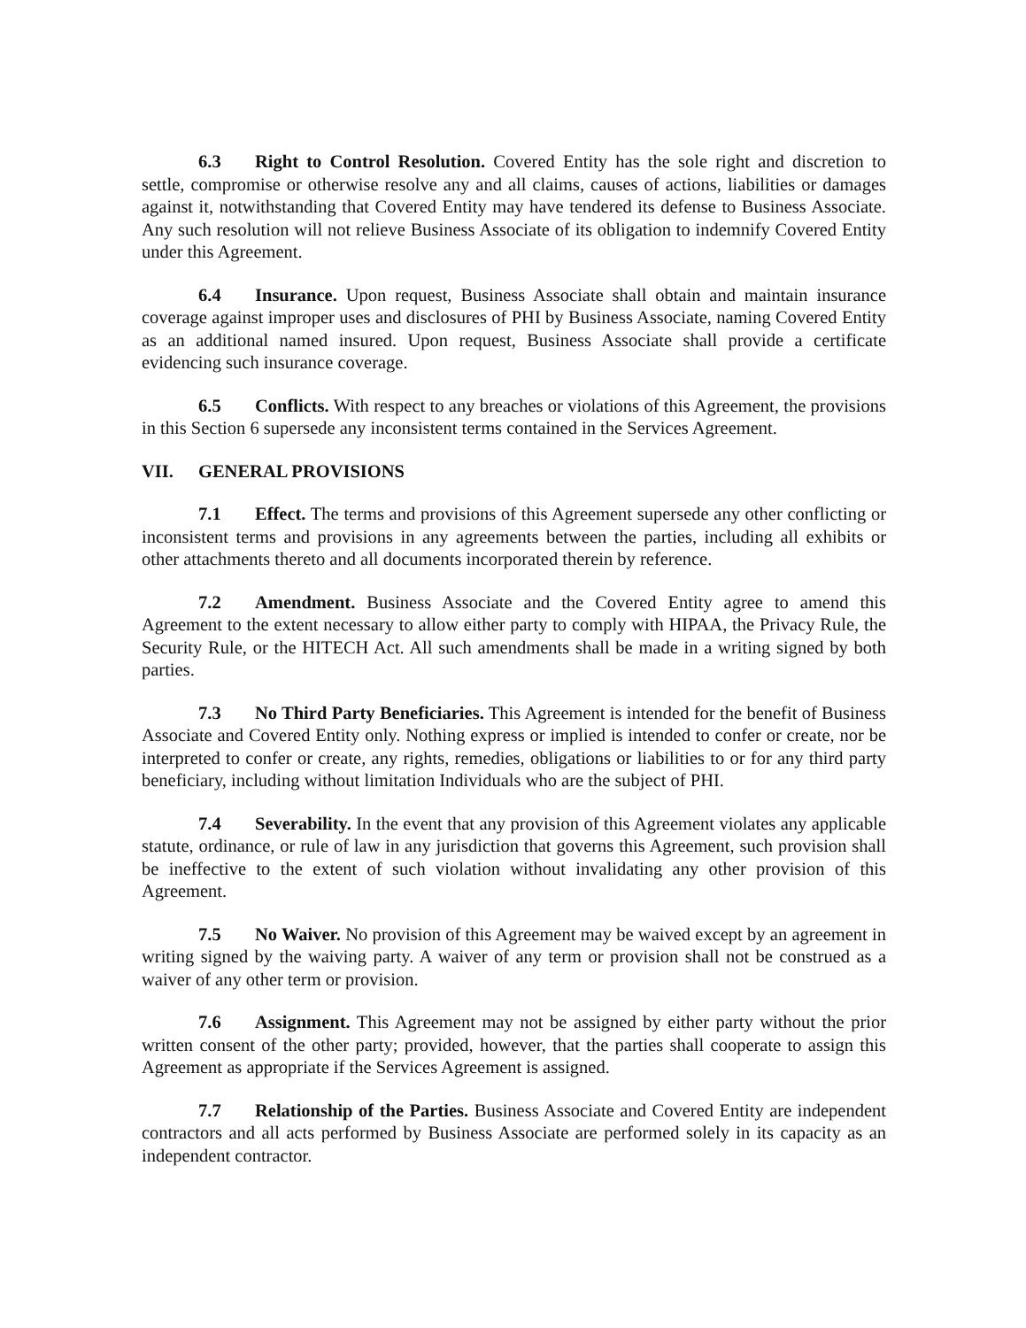6.3 Right to Control Resolution. Covered Entity has the sole right and discretion to settle, compromise or otherwise resolve any and all claims, causes of actions, liabilities or damages against it, notwithstanding that Covered Entity may have tendered its defense to Business Associate. Any such resolution will not relieve Business Associate of its obligation to indemnify Covered Entity under this Agreement.
6.4 Insurance. Upon request, Business Associate shall obtain and maintain insurance coverage against improper uses and disclosures of PHI by Business Associate, naming Covered Entity as an additional named insured. Upon request, Business Associate shall provide a certificate evidencing such insurance coverage.
6.5 Conflicts. With respect to any breaches or violations of this Agreement, the provisions in this Section 6 supersede any inconsistent terms contained in the Services Agreement.
VII. GENERAL PROVISIONS
7.1 Effect. The terms and provisions of this Agreement supersede any other conflicting or inconsistent terms and provisions in any agreements between the parties, including all exhibits or other attachments thereto and all documents incorporated therein by reference.
7.2 Amendment. Business Associate and the Covered Entity agree to amend this Agreement to the extent necessary to allow either party to comply with HIPAA, the Privacy Rule, the Security Rule, or the HITECH Act. All such amendments shall be made in a writing signed by both parties.
7.3 No Third Party Beneficiaries. This Agreement is intended for the benefit of Business Associate and Covered Entity only. Nothing express or implied is intended to confer or create, nor be interpreted to confer or create, any rights, remedies, obligations or liabilities to or for any third party beneficiary, including without limitation Individuals who are the subject of PHI.
7.4 Severability. In the event that any provision of this Agreement violates any applicable statute, ordinance, or rule of law in any jurisdiction that governs this Agreement, such provision shall be ineffective to the extent of such violation without invalidating any other provision of this Agreement.
7.5 No Waiver. No provision of this Agreement may be waived except by an agreement in writing signed by the waiving party. A waiver of any term or provision shall not be construed as a waiver of any other term or provision.
7.6 Assignment. This Agreement may not be assigned by either party without the prior written consent of the other party; provided, however, that the parties shall cooperate to assign this Agreement as appropriate if the Services Agreement is assigned.
7.7 Relationship of the Parties. Business Associate and Covered Entity are independent contractors and all acts performed by Business Associate are performed solely in its capacity as an independent contractor.